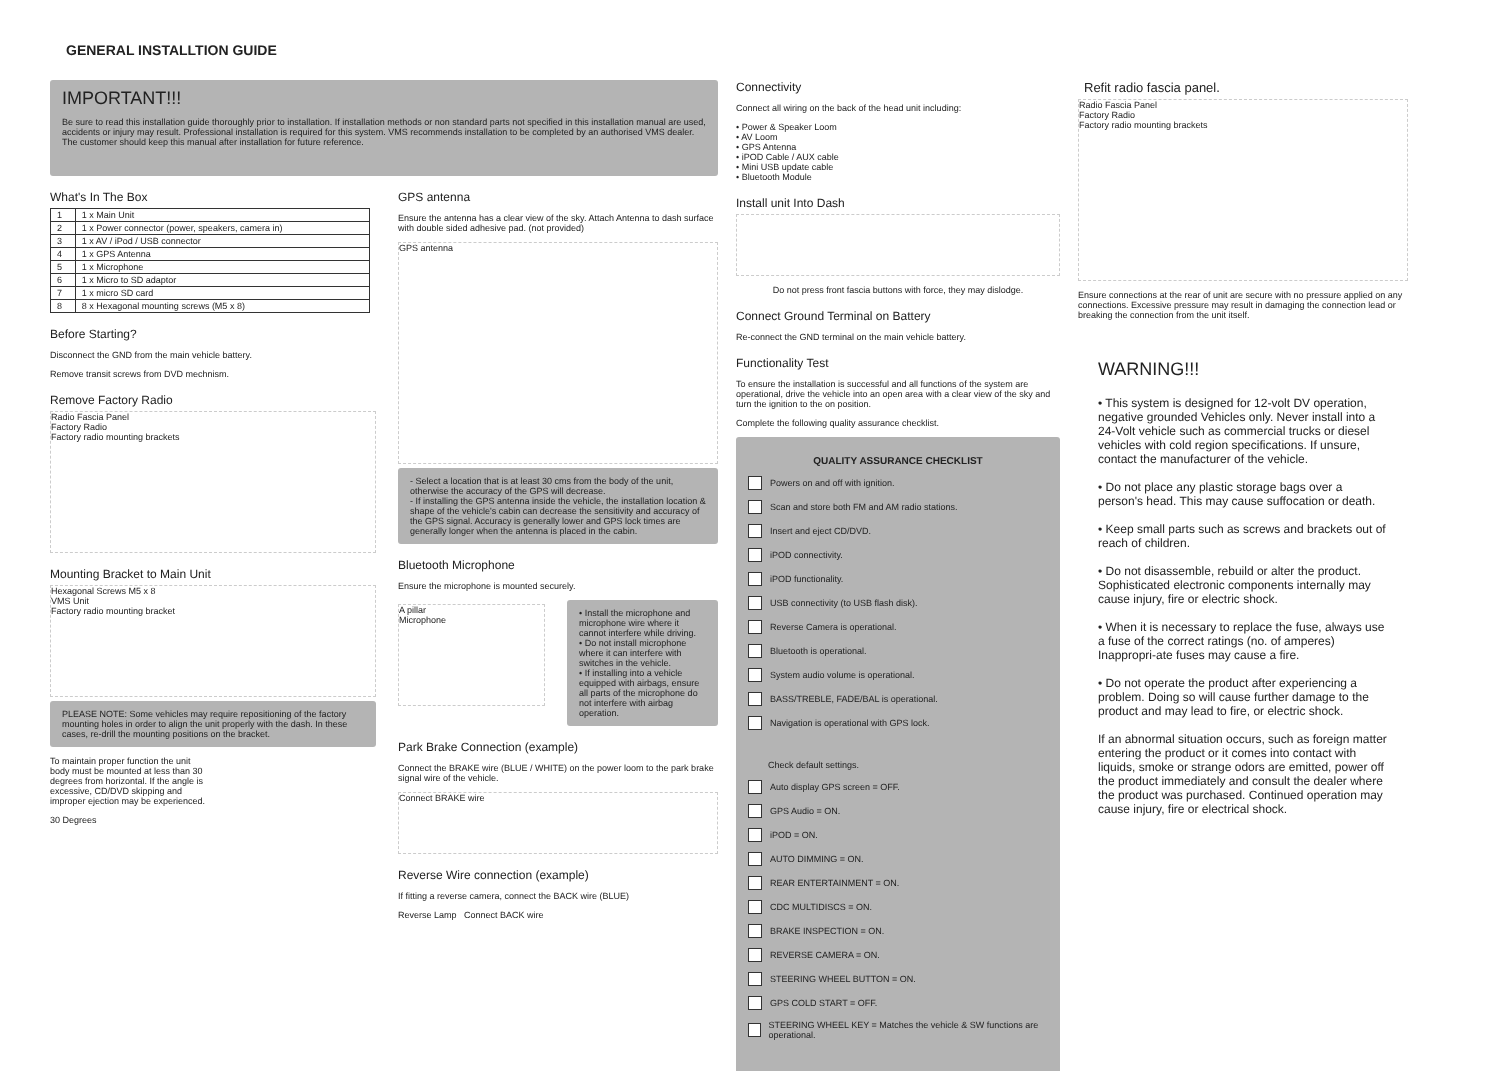GENERAL INSTALLTION GUIDE
IMPORTANT!!!
Be sure to read this installation guide thoroughly prior to installation. If installation methods or non standard parts not specified in this installation manual are used, accidents or injury may result. Professional installation is required for this system. VMS recommends installation to be completed by an authorised VMS dealer. The customer should keep this manual after installation for future reference.
What's In The Box
| 1 | 1 x Main Unit |
| 2 | 1 x Power connector (power, speakers, camera in) |
| 3 | 1 x AV / iPod / USB connector |
| 4 | 1 x GPS Antenna |
| 5 | 1 x Microphone |
| 6 | 1 x Micro to SD adaptor |
| 7 | 1 x micro SD card |
| 8 | 8 x Hexagonal mounting screws (M5 x 8) |
Before Starting?
Disconnect the GND from the main vehicle battery.
Remove transit screws from DVD mechnism.
Remove Factory Radio
Radio Fascia Panel
Factory Radio
Factory radio mounting brackets
Mounting Bracket to Main Unit
Hexagonal Screws M5 x 8
VMS Unit
Factory radio mounting bracket
PLEASE NOTE: Some vehicles may require repositioning of the factory mounting holes in order to align the unit properly with the dash. In these cases, re-drill the mounting positions on the bracket.
To maintain proper function the unit body must be mounted at less than 30 degrees from horizontal. If the angle is excessive, CD/DVD skipping and improper ejection may be experienced.
30 Degrees
GPS antenna
Ensure the antenna has a clear view of the sky. Attach Antenna to dash surface with double sided adhesive pad. (not provided)
GPS antenna
- Select a location that is at least 30 cms from the body of the unit, otherwise the accuracy of the GPS will decrease.
- If installing the GPS antenna inside the vehicle, the installation location & shape of the vehicle's cabin can decrease the sensitivity and accuracy of the GPS signal. Accuracy is generally lower and GPS lock times are generally longer when the antenna is placed in the cabin.
Bluetooth Microphone
Ensure the microphone is mounted securely.
A pillar
Microphone
• Install the microphone and microphone wire where it cannot interfere while driving.
• Do not install microphone where it can interfere with switches in the vehicle.
• If installing into a vehicle equipped with airbags, ensure all parts of the microphone do not interfere with airbag operation.
Park Brake Connection (example)
Connect the BRAKE wire (BLUE / WHITE) on the power loom to the park brake signal wire of the vehicle.
Connect BRAKE wire
Reverse Wire connection (example)
If fitting a reverse camera, connect the BACK wire (BLUE)
Reverse Lamp Connect BACK wire
Connectivity
Connect all wiring on the back of the head unit including:
• Power & Speaker Loom
• AV Loom
• GPS Antenna
• iPOD Cable / AUX cable
• Mini USB update cable
• Bluetooth Module
Install unit Into Dash
Do not press front fascia buttons with force, they may dislodge.
Connect Ground Terminal on Battery
Re-connect the GND terminal on the main vehicle battery.
Functionality Test
To ensure the installation is successful and all functions of the system are operational, drive the vehicle into an open area with a clear view of the sky and turn the ignition to the on position.
Complete the following quality assurance checklist.
QUALITY ASSURANCE CHECKLIST
Powers on and off with ignition.
Scan and store both FM and AM radio stations.
Insert and eject CD/DVD.
iPOD connectivity.
iPOD functionality.
USB connectivity (to USB flash disk).
Reverse Camera is operational.
Bluetooth is operational.
System audio volume is operational.
BASS/TREBLE, FADE/BAL is operational.
Navigation is operational with GPS lock.
Check default settings.
Auto display GPS screen = OFF.
GPS Audio = ON.
iPOD = ON.
AUTO DIMMING = ON.
REAR ENTERTAINMENT = ON.
CDC MULTIDISCS = ON.
BRAKE INSPECTION = ON.
REVERSE CAMERA = ON.
STEERING WHEEL BUTTON = ON.
GPS COLD START = OFF.
STEERING WHEEL KEY = Matches the vehicle & SW functions are operational.
Refit radio fascia panel.
Radio Fascia Panel
Factory Radio
Factory radio mounting brackets
Ensure connections at the rear of unit are secure with no pressure applied on any connections. Excessive pressure may result in damaging the connection lead or breaking the connection from the unit itself.
WARNING!!!
• This system is designed for 12-volt DV operation, negative grounded Vehicles only. Never install into a 24-Volt vehicle such as commercial trucks or diesel vehicles with cold region specifications. If unsure, contact the manufacturer of the vehicle.
• Do not place any plastic storage bags over a person's head. This may cause suffocation or death.
• Keep small parts such as screws and brackets out of reach of children.
• Do not disassemble, rebuild or alter the product. Sophisticated electronic components internally may cause injury, fire or electric shock.
• When it is necessary to replace the fuse, always use a fuse of the correct ratings (no. of amperes) Inappropri-ate fuses may cause a fire.
• Do not operate the product after experiencing a problem. Doing so will cause further damage to the product and may lead to fire, or electric shock.
If an abnormal situation occurs, such as foreign matter entering the product or it comes into contact with liquids, smoke or strange odors are emitted, power off the product immediately and consult the dealer where the product was purchased. Continued operation may cause injury, fire or electrical shock.